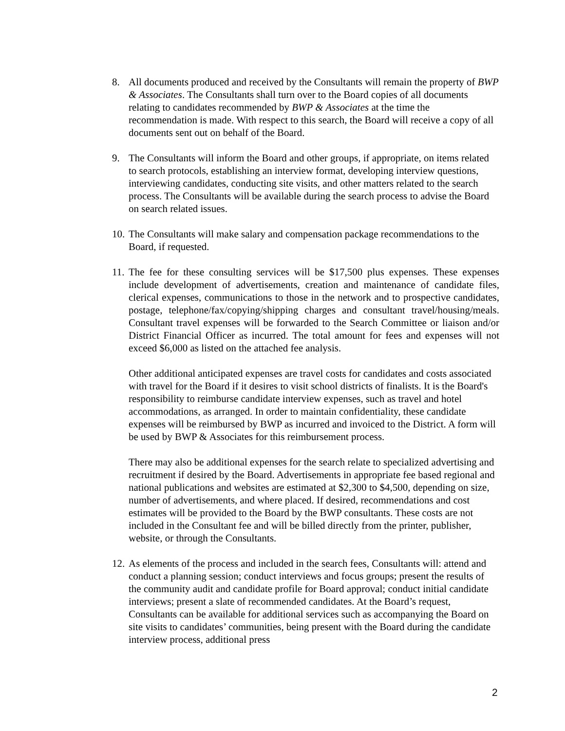8. All documents produced and received by the Consultants will remain the property of BWP & Associates. The Consultants shall turn over to the Board copies of all documents relating to candidates recommended by BWP & Associates at the time the recommendation is made. With respect to this search, the Board will receive a copy of all documents sent out on behalf of the Board.
9. The Consultants will inform the Board and other groups, if appropriate, on items related to search protocols, establishing an interview format, developing interview questions, interviewing candidates, conducting site visits, and other matters related to the search process. The Consultants will be available during the search process to advise the Board on search related issues.
10.
The Consultants will make salary and compensation package recommendations to the Board, if requested.
11.
The fee for these consulting services will be $17,500 plus expenses. These expenses include development of advertisements, creation and maintenance of candidate files, clerical expenses, communications to those in the network and to prospective candidates, postage, telephone/fax/copying/shipping charges and consultant travel/housing/meals. Consultant travel expenses will be forwarded to the Search Committee or liaison and/or District Financial Officer as incurred. The total amount for fees and expenses will not exceed $6,000 as listed on the attached fee analysis.
Other additional anticipated expenses are travel costs for candidates and costs associated with travel for the Board if it desires to visit school districts of finalists. It is the Board's responsibility to reimburse candidate interview expenses, such as travel and hotel accommodations, as arranged. In order to maintain confidentiality, these candidate expenses will be reimbursed by BWP as incurred and invoiced to the District. A form will be used by BWP & Associates for this reimbursement process.
There may also be additional expenses for the search relate to specialized advertising and recruitment if desired by the Board. Advertisements in appropriate fee based regional and national publications and websites are estimated at $2,300 to $4,500, depending on size, number of advertisements, and where placed. If desired, recommendations and cost estimates will be provided to the Board by the BWP consultants. These costs are not included in the Consultant fee and will be billed directly from the printer, publisher, website, or through the Consultants.
12.
As elements of the process and included in the search fees, Consultants will: attend and conduct a planning session; conduct interviews and focus groups; present the results of the community audit and candidate profile for Board approval; conduct initial candidate interviews; present a slate of recommended candidates. At the Board’s request, Consultants can be available for additional services such as accompanying the Board on site visits to candidates’ communities, being present with the Board during the candidate interview process, additional press
2